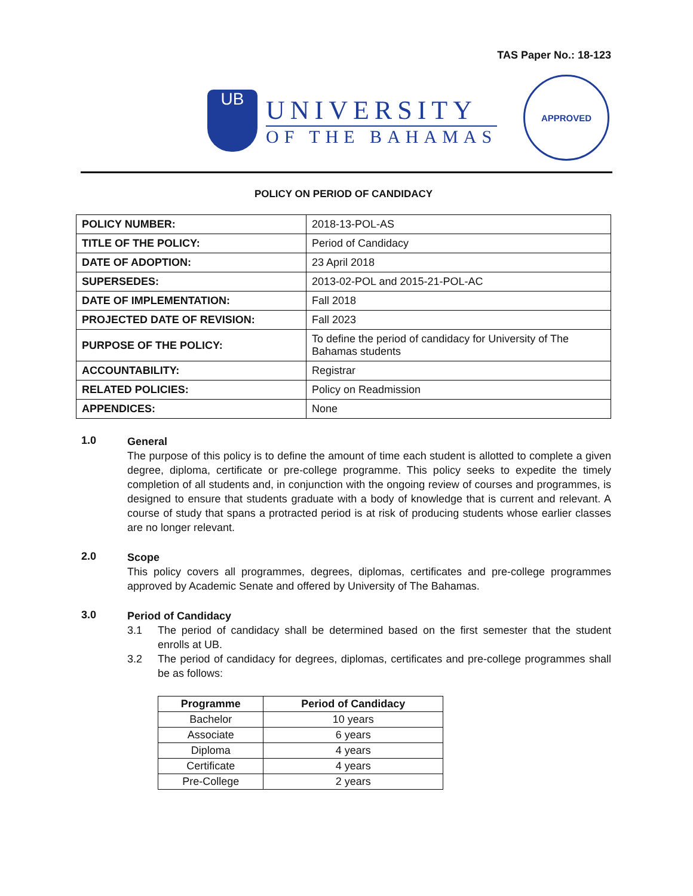TAS Paper No.: 18-123
UB
UNIVERSITY
OF THE BAHAMAS
APPROVED
POLICY ON PERIOD OF CANDIDACY
| POLICY NUMBER: | 2018-13-POL-AS |
| TITLE OF THE POLICY: | Period of Candidacy |
| DATE OF ADOPTION: | 23 April 2018 |
| SUPERSEDES: | 2013-02-POL and 2015-21-POL-AC |
| DATE OF IMPLEMENTATION: | Fall 2018 |
| PROJECTED DATE OF REVISION: | Fall 2023 |
| PURPOSE OF THE POLICY: | To define the period of candidacy for University of The Bahamas students |
| ACCOUNTABILITY: | Registrar |
| RELATED POLICIES: | Policy on Readmission |
| APPENDICES: | None |
1.0
General
The purpose of this policy is to define the amount of time each student is allotted to complete a given degree, diploma, certificate or pre-college programme. This policy seeks to expedite the timely completion of all students and, in conjunction with the ongoing review of courses and programmes, is designed to ensure that students graduate with a body of knowledge that is current and relevant. A course of study that spans a protracted period is at risk of producing students whose earlier classes are no longer relevant.
2.0
Scope
This policy covers all programmes, degrees, diplomas, certificates and pre-college programmes approved by Academic Senate and offered by University of The Bahamas.
3.0
Period of Candidacy
3.1 The period of candidacy shall be determined based on the first semester that the student enrolls at UB.
3.2 The period of candidacy for degrees, diplomas, certificates and pre-college programmes shall be as follows:
| Programme | Period of Candidacy |
| --- | --- |
| Bachelor | 10 years |
| Associate | 6 years |
| Diploma | 4 years |
| Certificate | 4 years |
| Pre-College | 2 years |